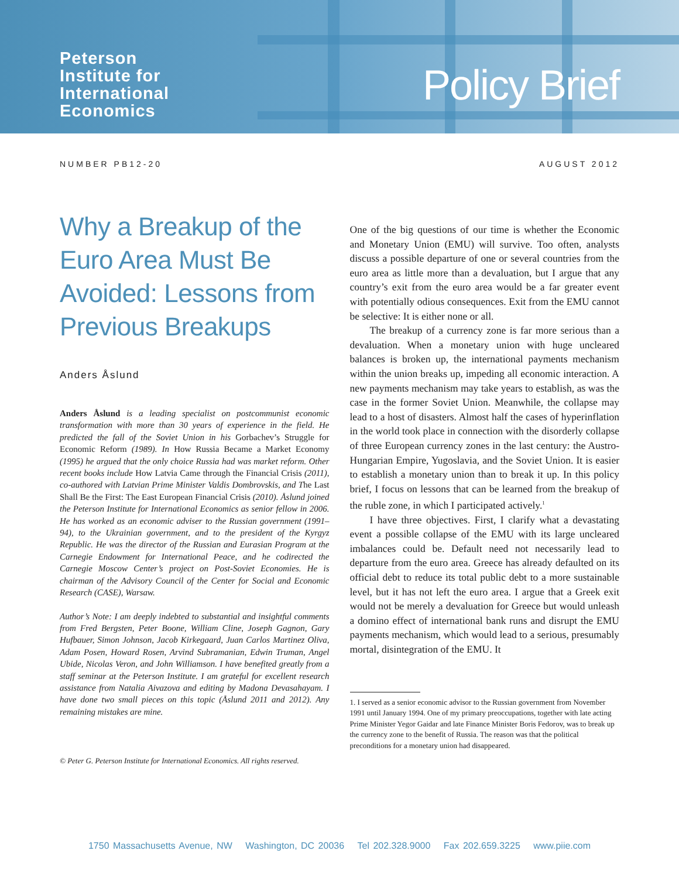Peterson
Institute for
International
Economics
Policy Brief
NUMBER PB12-20 AUGUST 2012
Why a Breakup of the Euro Area Must Be Avoided: Lessons from Previous Breakups
Anders Åslund
Anders Åslund is a leading specialist on postcommunist economic transformation with more than 30 years of experience in the field. He predicted the fall of the Soviet Union in his Gorbachev’s Struggle for Economic Reform (1989). In How Russia Became a Market Economy (1995) he argued that the only choice Russia had was market reform. Other recent books include How Latvia Came through the Financial Crisis (2011), co-authored with Latvian Prime Minister Valdis Dombrovskis, and The Last Shall Be the First: The East European Financial Crisis (2010). Åslund joined the Peterson Institute for International Economics as senior fellow in 2006. He has worked as an economic adviser to the Russian government (1991–94), to the Ukrainian government, and to the president of the Kyrgyz Republic. He was the director of the Russian and Eurasian Program at the Carnegie Endowment for International Peace, and he codirected the Carnegie Moscow Center’s project on Post-Soviet Economies. He is chairman of the Advisory Council of the Center for Social and Economic Research (CASE), Warsaw.
Author’s Note: I am deeply indebted to substantial and insightful comments from Fred Bergsten, Peter Boone, William Cline, Joseph Gagnon, Gary Hufbauer, Simon Johnson, Jacob Kirkegaard, Juan Carlos Martinez Oliva, Adam Posen, Howard Rosen, Arvind Subramanian, Edwin Truman, Angel Ubide, Nicolas Veron, and John Williamson. I have benefited greatly from a staff seminar at the Peterson Institute. I am grateful for excellent research assistance from Natalia Aivazova and editing by Madona Devasahayam. I have done two small pieces on this topic (Åslund 2011 and 2012). Any remaining mistakes are mine.
© Peter G. Peterson Institute for International Economics. All rights reserved.
One of the big questions of our time is whether the Economic and Monetary Union (EMU) will survive. Too often, analysts discuss a possible departure of one or several countries from the euro area as little more than a devaluation, but I argue that any country’s exit from the euro area would be a far greater event with potentially odious consequences. Exit from the EMU cannot be selective: It is either none or all.
The breakup of a currency zone is far more serious than a devaluation. When a monetary union with huge uncleared balances is broken up, the international payments mechanism within the union breaks up, impeding all economic interaction. A new payments mechanism may take years to establish, as was the case in the former Soviet Union. Meanwhile, the collapse may lead to a host of disasters. Almost half the cases of hyperinflation in the world took place in connection with the disorderly collapse of three European currency zones in the last century: the Austro-Hungarian Empire, Yugoslavia, and the Soviet Union. It is easier to establish a monetary union than to break it up. In this policy brief, I focus on lessons that can be learned from the breakup of the ruble zone, in which I participated actively.<sup>1</sup>
I have three objectives. First, I clarify what a devastating event a possible collapse of the EMU with its large uncleared imbalances could be. Default need not necessarily lead to departure from the euro area. Greece has already defaulted on its official debt to reduce its total public debt to a more sustainable level, but it has not left the euro area. I argue that a Greek exit would not be merely a devaluation for Greece but would unleash a domino effect of international bank runs and disrupt the EMU payments mechanism, which would lead to a serious, presumably mortal, disintegration of the EMU. It
1. I served as a senior economic advisor to the Russian government from November 1991 until January 1994. One of my primary preoccupations, together with late acting Prime Minister Yegor Gaidar and late Finance Minister Boris Fedorov, was to break up the currency zone to the benefit of Russia. The reason was that the political preconditions for a monetary union had disappeared.
1750 Massachusetts Avenue, NW Washington, DC 20036 Tel 202.328.9000 Fax 202.659.3225 www.piie.com